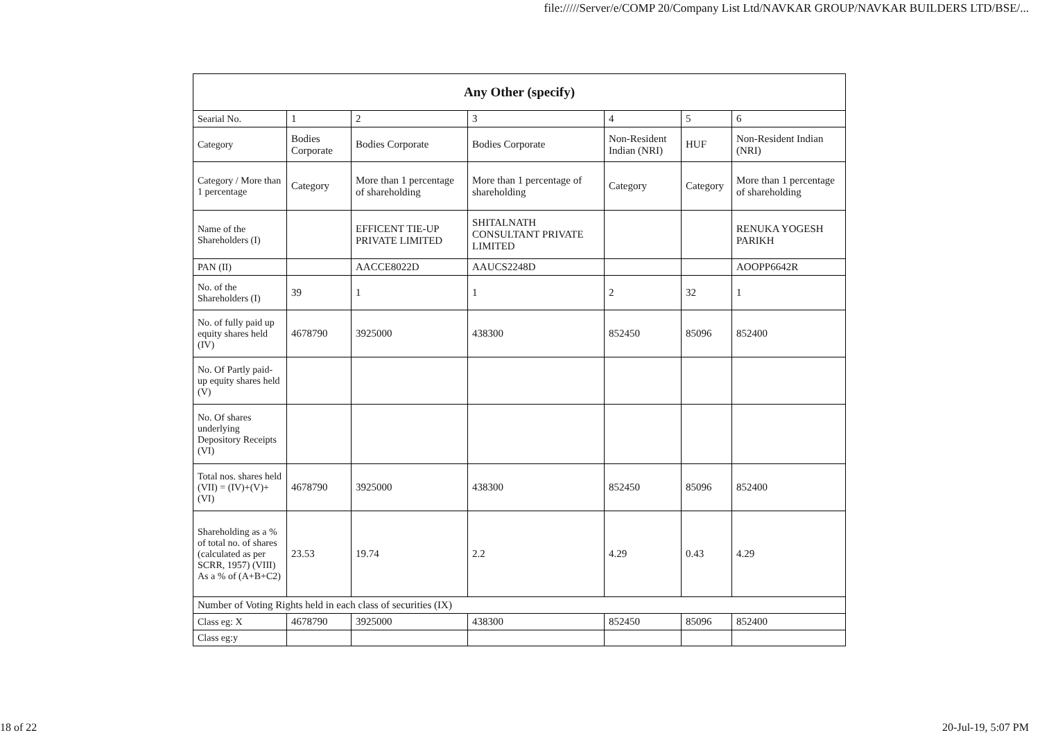file://///Server/e/COMP 20/Company List Ltd/NAVKAR GROUP/NAVKAR BUILDERS LTD/BSE/...
| Any Other (specify) | | | | | | |
| --- | --- | --- | --- | --- | --- | --- |
| Searial No. | 1 | 2 | 3 | 4 | 5 | 6 |
| Category | Bodies Corporate | Bodies Corporate | Bodies Corporate | Non-Resident Indian (NRI) | HUF | Non-Resident Indian (NRI) |
| Category / More than 1 percentage | Category | More than 1 percentage of shareholding | More than 1 percentage of shareholding | Category | Category | More than 1 percentage of shareholding |
| Name of the Shareholders (I) | | EFFICENT TIE-UP PRIVATE LIMITED | SHITALNATH CONSULTANT PRIVATE LIMITED | | | RENUKA YOGESH PARIKH |
| PAN (II) | | AACCE8022D | AAUCS2248D | | | AOOPP6642R |
| No. of the Shareholders (I) | 39 | 1 | 1 | 2 | 32 | 1 |
| No. of fully paid up equity shares held (IV) | 4678790 | 3925000 | 438300 | 852450 | 85096 | 852400 |
| No. Of Partly paid-up equity shares held (V) | | | | | | |
| No. Of shares underlying Depository Receipts (VI) | | | | | | |
| Total nos. shares held (VII) = (IV)+(V)+ (VI) | 4678790 | 3925000 | 438300 | 852450 | 85096 | 852400 |
| Shareholding as a % of total no. of shares (calculated as per SCRR, 1957) (VIII) As a % of (A+B+C2) | 23.53 | 19.74 | 2.2 | 4.29 | 0.43 | 4.29 |
| Number of Voting Rights held in each class of securities (IX) | | | | | | |
| Class eg: X | 4678790 | 3925000 | 438300 | 852450 | 85096 | 852400 |
| Class eg:y | | | | | | |
18 of 22 20-Jul-19, 5:07 PM